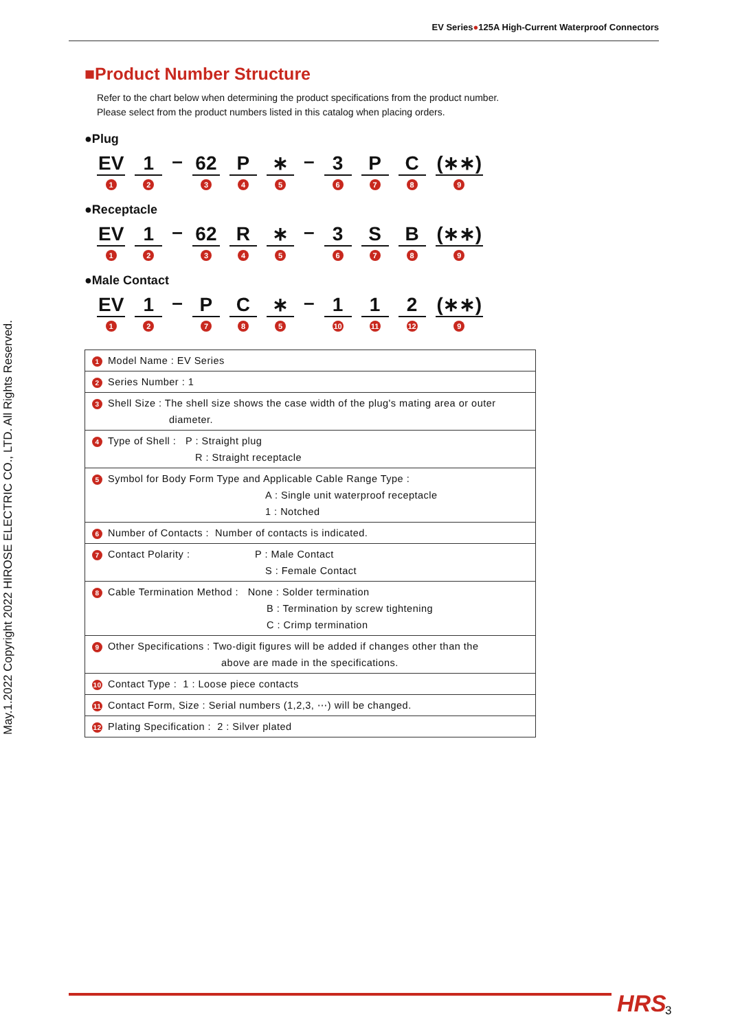EV Series●125A High-Current Waterproof Connectors
May.1.2022 Copyright 2022 HIROSE ELECTRIC CO., LTD. All Rights Reserved.
■Product Number Structure
Refer to the chart below when determining the product specifications from the product number.
Please select from the product numbers listed in this catalog when placing orders.
●Plug
EV
1
1
2
–
62
3
P
4
∗
5
–
3
6
P
7
C
8
(∗∗)
9
●Receptacle
EV
1
1
2
–
62
3
R
4
∗
5
–
3
6
S
7
B
8
(∗∗)
9
●Male Contact
EV
1
1
2
–
P
7
C
8
∗
5
–
1
10
1
11
2
12
(∗∗)
9
| 1 Model Name : EV Series |
| 2 Series Number : 1 |
| 3 Shell Size : The shell size shows the case width of the plug's mating area or outer diameter. |
| 4 Type of Shell : P : Straight plug R : Straight receptacle |
| 5 Symbol for Body Form Type and Applicable Cable Range Type : A : Single unit waterproof receptacle 1 : Notched |
| 6 Number of Contacts : Number of contacts is indicated. |
| 7 Contact Polarity : P : Male Contact S : Female Contact |
| 8 Cable Termination Method : None : Solder termination B : Termination by screw tightening C : Crimp termination |
| 9 Other Specifications : Two-digit figures will be added if changes other than the above are made in the specifications. |
| 10 Contact Type : 1 : Loose piece contacts |
| 11 Contact Form, Size : Serial numbers (1,2,3, ⋯) will be changed. |
| 12 Plating Specification : 2 : Silver plated |
HRS 3